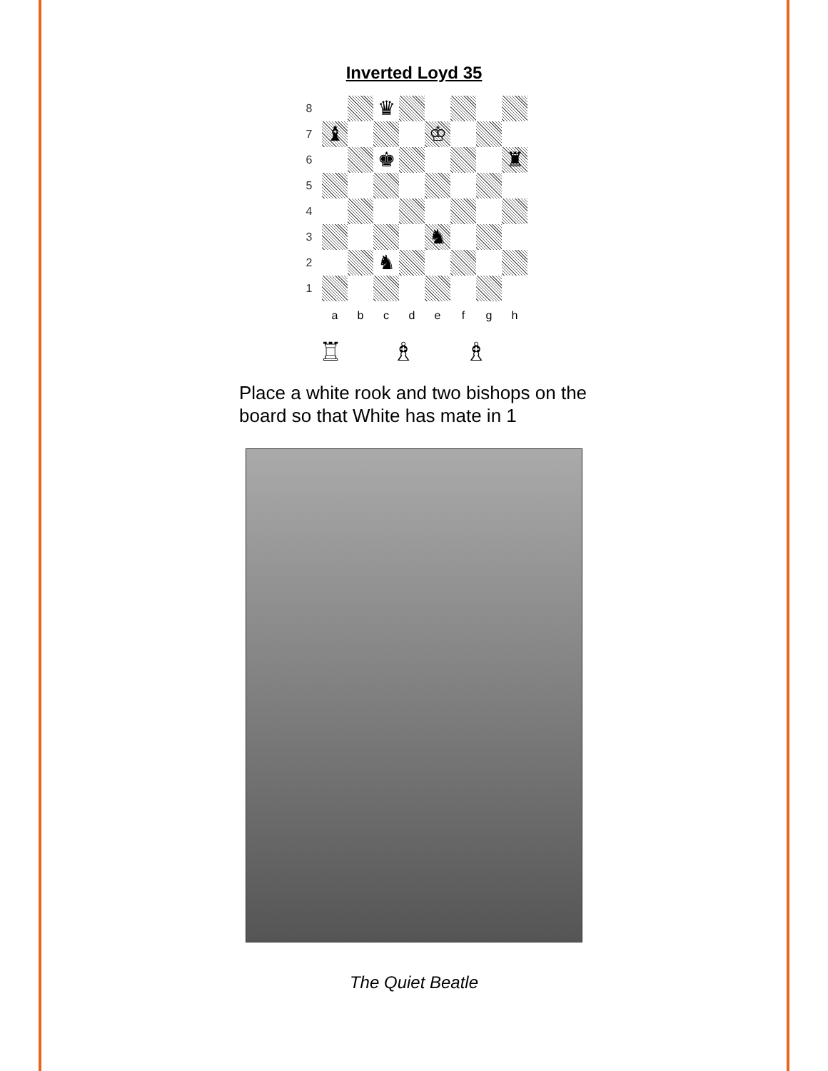Inverted Loyd 35
| 8 | | | ♛ | | | | | |
| 7 | ♝ | | | | ♔ | | | |
| 6 | | | ♚ | | | | | ♜ |
| 5 | | | | | | | | |
| 4 | | | | | | | | |
| 3 | | | | | ♞ | | | |
| 2 | | | ♞ | | | | | |
| 1 | | | | | | | | |
| | a | b | c | d | e | f | g | h |
♖ ♗ ♗
Place a white rook and two bishops on the board so that White has mate in 1
The Quiet Beatle